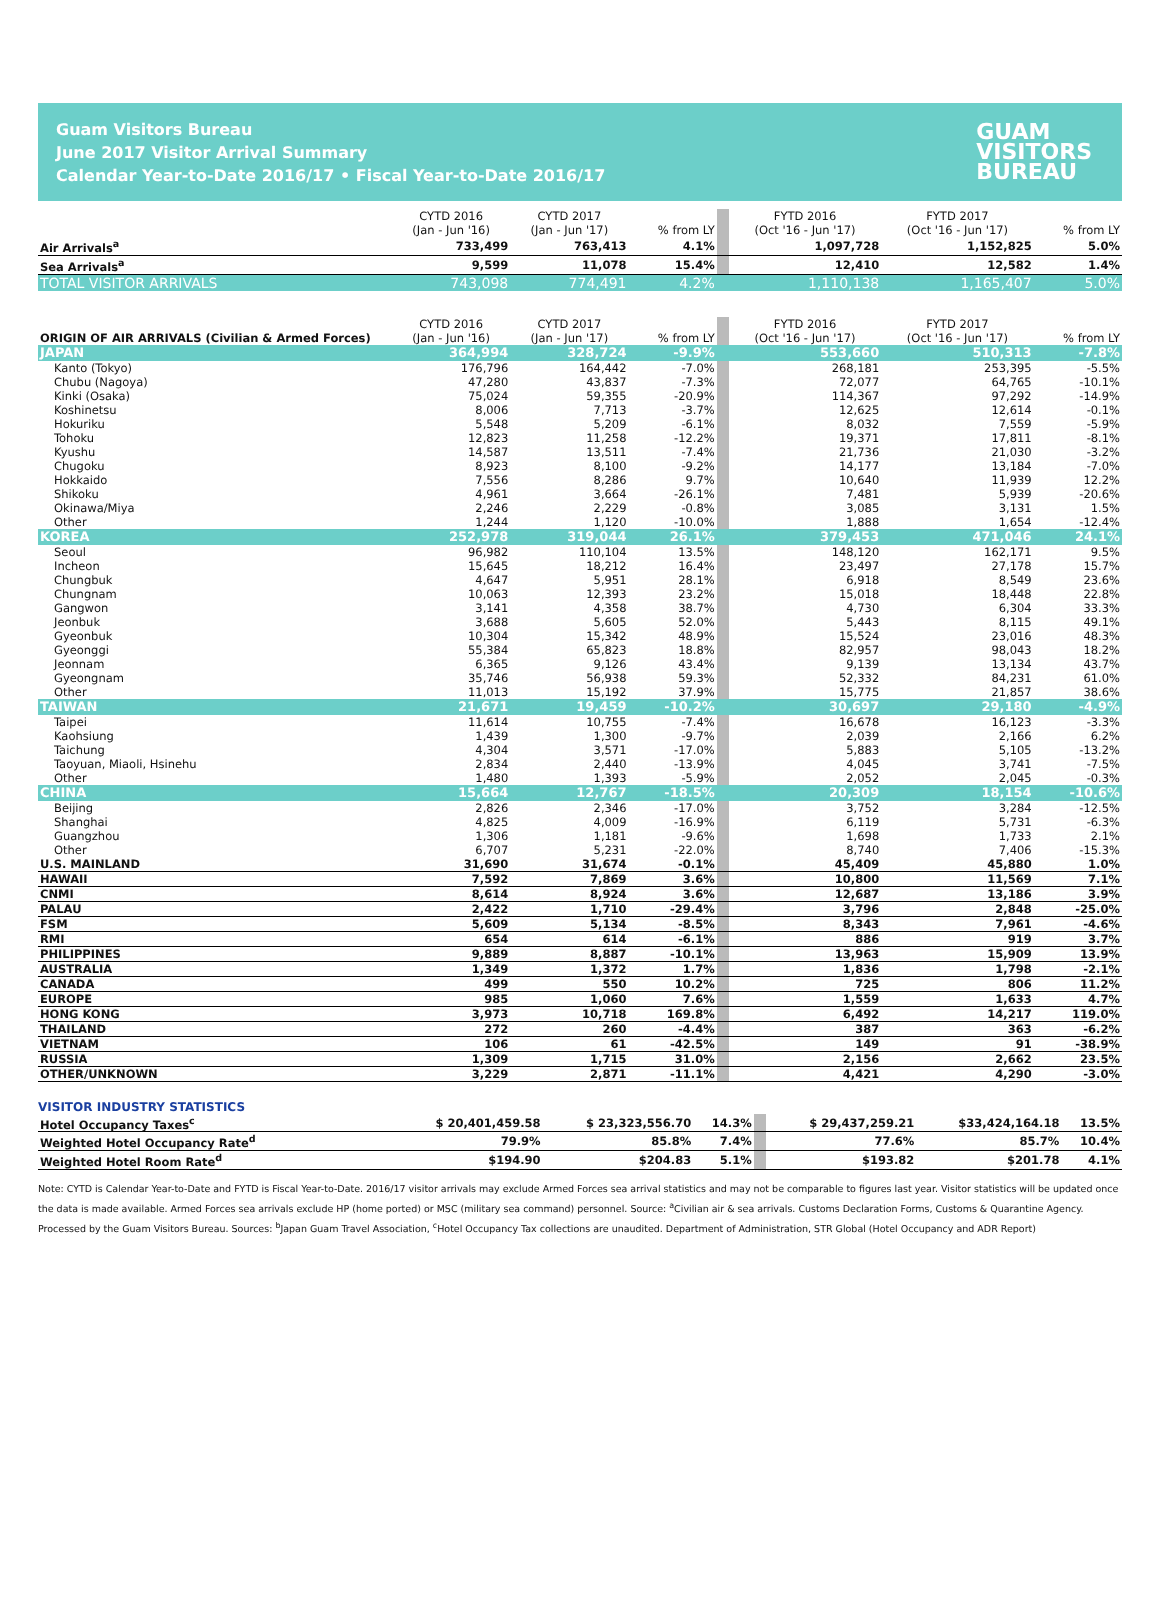Guam Visitors Bureau
June 2017 Visitor Arrival Summary
Calendar Year-to-Date 2016/17 • Fiscal Year-to-Date 2016/17
GUAM
VISITORS
BUREAU
| | CYTD 2016 (Jan - Jun '16) | CYTD 2017 (Jan - Jun '17) | % from LY | | FYTD 2016 (Oct '16 - Jun '17) | FYTD 2017 (Oct '16 - Jun '17) | % from LY |
| Air Arrivals<sup>a</sup> | 733,499 | 763,413 | 4.1% | | 1,097,728 | 1,152,825 | 5.0% |
| Sea Arrivals<sup>a</sup> | 9,599 | 11,078 | 15.4% | | 12,410 | 12,582 | 1.4% |
| TOTAL VISITOR ARRIVALS | 743,098 | 774,491 | 4.2% | | 1,110,138 | 1,165,407 | 5.0% |
| ORIGIN OF AIR ARRIVALS (Civilian & Armed Forces) | CYTD 2016 (Jan - Jun '16) | CYTD 2017 (Jan - Jun '17) | % from LY | | FYTD 2016 (Oct '16 - Jun '17) | FYTD 2017 (Oct '16 - Jun '17) | % from LY |
| JAPAN | 364,994 | 328,724 | -9.9% | | 553,660 | 510,313 | -7.8% |
| Kanto (Tokyo) | 176,796 | 164,442 | -7.0% | | 268,181 | 253,395 | -5.5% |
| Chubu (Nagoya) | 47,280 | 43,837 | -7.3% | | 72,077 | 64,765 | -10.1% |
| Kinki (Osaka) | 75,024 | 59,355 | -20.9% | | 114,367 | 97,292 | -14.9% |
| Koshinetsu | 8,006 | 7,713 | -3.7% | | 12,625 | 12,614 | -0.1% |
| Hokuriku | 5,548 | 5,209 | -6.1% | | 8,032 | 7,559 | -5.9% |
| Tohoku | 12,823 | 11,258 | -12.2% | | 19,371 | 17,811 | -8.1% |
| Kyushu | 14,587 | 13,511 | -7.4% | | 21,736 | 21,030 | -3.2% |
| Chugoku | 8,923 | 8,100 | -9.2% | | 14,177 | 13,184 | -7.0% |
| Hokkaido | 7,556 | 8,286 | 9.7% | | 10,640 | 11,939 | 12.2% |
| Shikoku | 4,961 | 3,664 | -26.1% | | 7,481 | 5,939 | -20.6% |
| Okinawa/Miya | 2,246 | 2,229 | -0.8% | | 3,085 | 3,131 | 1.5% |
| Other | 1,244 | 1,120 | -10.0% | | 1,888 | 1,654 | -12.4% |
| KOREA | 252,978 | 319,044 | 26.1% | | 379,453 | 471,046 | 24.1% |
| Seoul | 96,982 | 110,104 | 13.5% | | 148,120 | 162,171 | 9.5% |
| Incheon | 15,645 | 18,212 | 16.4% | | 23,497 | 27,178 | 15.7% |
| Chungbuk | 4,647 | 5,951 | 28.1% | | 6,918 | 8,549 | 23.6% |
| Chungnam | 10,063 | 12,393 | 23.2% | | 15,018 | 18,448 | 22.8% |
| Gangwon | 3,141 | 4,358 | 38.7% | | 4,730 | 6,304 | 33.3% |
| Jeonbuk | 3,688 | 5,605 | 52.0% | | 5,443 | 8,115 | 49.1% |
| Gyeonbuk | 10,304 | 15,342 | 48.9% | | 15,524 | 23,016 | 48.3% |
| Gyeonggi | 55,384 | 65,823 | 18.8% | | 82,957 | 98,043 | 18.2% |
| Jeonnam | 6,365 | 9,126 | 43.4% | | 9,139 | 13,134 | 43.7% |
| Gyeongnam | 35,746 | 56,938 | 59.3% | | 52,332 | 84,231 | 61.0% |
| Other | 11,013 | 15,192 | 37.9% | | 15,775 | 21,857 | 38.6% |
| TAIWAN | 21,671 | 19,459 | -10.2% | | 30,697 | 29,180 | -4.9% |
| Taipei | 11,614 | 10,755 | -7.4% | | 16,678 | 16,123 | -3.3% |
| Kaohsiung | 1,439 | 1,300 | -9.7% | | 2,039 | 2,166 | 6.2% |
| Taichung | 4,304 | 3,571 | -17.0% | | 5,883 | 5,105 | -13.2% |
| Taoyuan, Miaoli, Hsinehu | 2,834 | 2,440 | -13.9% | | 4,045 | 3,741 | -7.5% |
| Other | 1,480 | 1,393 | -5.9% | | 2,052 | 2,045 | -0.3% |
| CHINA | 15,664 | 12,767 | -18.5% | | 20,309 | 18,154 | -10.6% |
| Beijing | 2,826 | 2,346 | -17.0% | | 3,752 | 3,284 | -12.5% |
| Shanghai | 4,825 | 4,009 | -16.9% | | 6,119 | 5,731 | -6.3% |
| Guangzhou | 1,306 | 1,181 | -9.6% | | 1,698 | 1,733 | 2.1% |
| Other | 6,707 | 5,231 | -22.0% | | 8,740 | 7,406 | -15.3% |
| U.S. MAINLAND | 31,690 | 31,674 | -0.1% | | 45,409 | 45,880 | 1.0% |
| HAWAII | 7,592 | 7,869 | 3.6% | | 10,800 | 11,569 | 7.1% |
| CNMI | 8,614 | 8,924 | 3.6% | | 12,687 | 13,186 | 3.9% |
| PALAU | 2,422 | 1,710 | -29.4% | | 3,796 | 2,848 | -25.0% |
| FSM | 5,609 | 5,134 | -8.5% | | 8,343 | 7,961 | -4.6% |
| RMI | 654 | 614 | -6.1% | | 886 | 919 | 3.7% |
| PHILIPPINES | 9,889 | 8,887 | -10.1% | | 13,963 | 15,909 | 13.9% |
| AUSTRALIA | 1,349 | 1,372 | 1.7% | | 1,836 | 1,798 | -2.1% |
| CANADA | 499 | 550 | 10.2% | | 725 | 806 | 11.2% |
| EUROPE | 985 | 1,060 | 7.6% | | 1,559 | 1,633 | 4.7% |
| HONG KONG | 3,973 | 10,718 | 169.8% | | 6,492 | 14,217 | 119.0% |
| THAILAND | 272 | 260 | -4.4% | | 387 | 363 | -6.2% |
| VIETNAM | 106 | 61 | -42.5% | | 149 | 91 | -38.9% |
| RUSSIA | 1,309 | 1,715 | 31.0% | | 2,156 | 2,662 | 23.5% |
| OTHER/UNKNOWN | 3,229 | 2,871 | -11.1% | | 4,421 | 4,290 | -3.0% |
VISITOR INDUSTRY STATISTICS
| Hotel Occupancy Taxes<sup>c</sup> | $ 20,401,459.58 | $ 23,323,556.70 | 14.3% | | $ 29,437,259.21 | $33,424,164.18 | 13.5% |
| Weighted Hotel Occupancy Rate<sup>d</sup> | 79.9% | 85.8% | 7.4% | | 77.6% | 85.7% | 10.4% |
| Weighted Hotel Room Rate<sup>d</sup> | $194.90 | $204.83 | 5.1% | | $193.82 | $201.78 | 4.1% |
Note: CYTD is Calendar Year-to-Date and FYTD is Fiscal Year-to-Date. 2016/17 visitor arrivals may exclude Armed Forces sea arrival statistics and may not be comparable to figures last year. Visitor statistics will be updated once the data is made available. Armed Forces sea arrivals exclude HP (home ported) or MSC (military sea command) personnel. Source: <sup>a</sup>Civilian air & sea arrivals. Customs Declaration Forms, Customs & Quarantine Agency. Processed by the Guam Visitors Bureau. Sources: <sup>b</sup>Japan Guam Travel Association, <sup>c</sup>Hotel Occupancy Tax collections are unaudited. Department of Administration, STR Global (Hotel Occupancy and ADR Report)